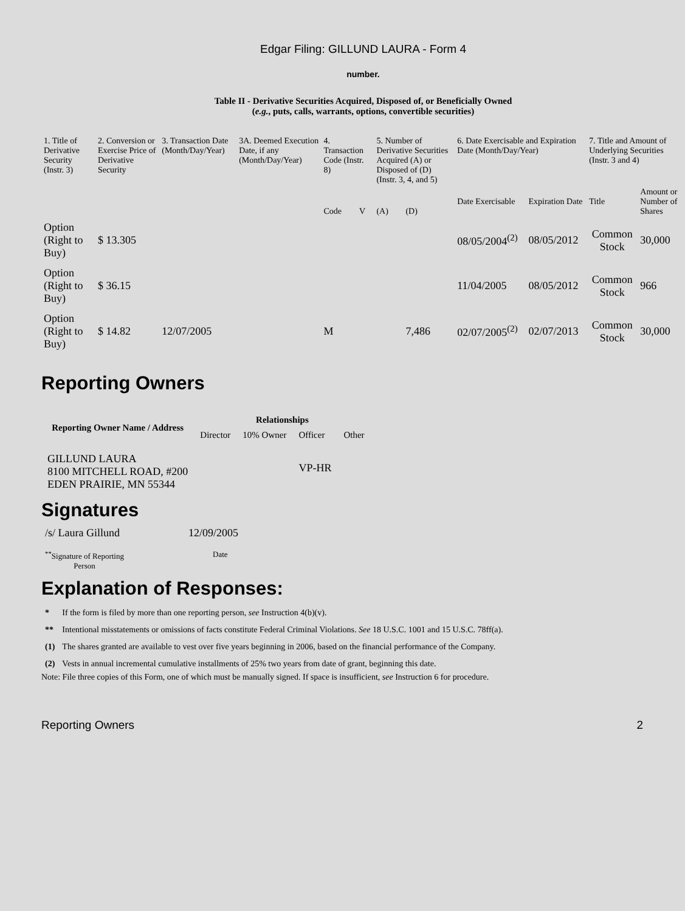Edgar Filing: GILLUND LAURA - Form 4
number.
Table II - Derivative Securities Acquired, Disposed of, or Beneficially Owned
(e.g., puts, calls, warrants, options, convertible securities)
| 1. Title of Derivative Security (Instr. 3) | 2. Conversion or Exercise Price of Derivative Security | 3. Transaction Date (Month/Day/Year) | 3A. Deemed Execution Date, if any (Month/Day/Year) | 4. Transaction Code (Instr. 8) | | 5. Number of Derivative Securities Acquired (A) or Disposed of (D) (Instr. 3, 4, and 5) | | 6. Date Exercisable and Expiration Date (Month/Day/Year) | | 7. Title and Amount of Underlying Securities (Instr. 3 and 4) | |
| --- | --- | --- | --- | --- | --- | --- | --- | --- | --- | --- | --- |
| | | | | Code | V | (A) | (D) | Date Exercisable | Expiration Date | Title | Amount or Number of Shares |
| Option (Right to Buy) | $ 13.305 | | | | | | | 08/05/2004<sup>(2)</sup> | 08/05/2012 | Common Stock | 30,000 |
| Option (Right to Buy) | $ 36.15 | | | | | | | 11/04/2005 | 08/05/2012 | Common Stock | 966 |
| Option (Right to Buy) | $ 14.82 | 12/07/2005 | | M | | | 7,486 | 02/07/2005<sup>(2)</sup> | 02/07/2013 | Common Stock | 30,000 |
Reporting Owners
| Reporting Owner Name / Address | Relationships | | | |
| --- | --- | --- | --- | --- |
| | Director | 10% Owner | Officer | Other |
| GILLUND LAURA 8100 MITCHELL ROAD, #200 EDEN PRAIRIE, MN 55344 | | | VP-HR | |
Signatures
| /s/ Laura Gillund | 12/09/2005 |
| <sup>**</sup> Signature of Reporting Person | Date |
Explanation of Responses:
| * | If the form is filed by more than one reporting person, see Instruction 4(b)(v). |
| ** | Intentional misstatements or omissions of facts constitute Federal Criminal Violations. See 18 U.S.C. 1001 and 15 U.S.C. 78ff(a). |
| (1) | The shares granted are available to vest over five years beginning in 2006, based on the financial performance of the Company. |
| (2) | Vests in annual incremental cumulative installments of 25% two years from date of grant, beginning this date. |
Note: File three copies of this Form, one of which must be manually signed. If space is insufficient, see Instruction 6 for procedure.
Reporting Owners 2